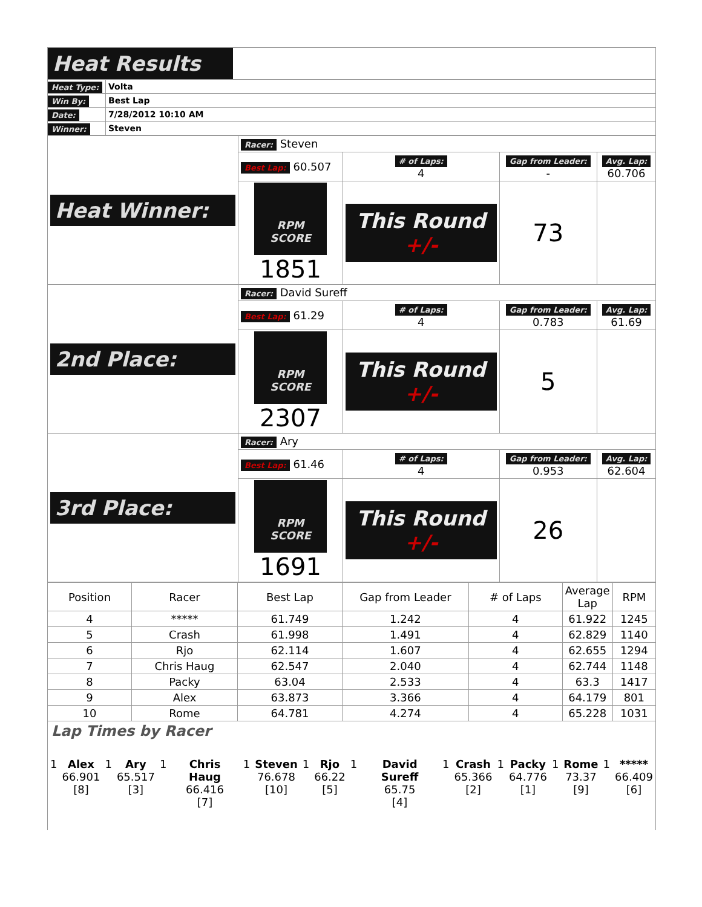| Heat Results | |
| Heat Type: | Volta |
| Win By: | Best Lap |
| Date: | 7/28/2012 10:10 AM |
| Winner: | Steven |
| Heat Winner: | Racer: Steven | | | |
| | Best Lap: 60.507 | # of Laps: 4 | Gap from Leader: - | Avg. Lap: 60.706 |
| | RPM SCORE 1851 | This Round +/- | 73 | |
| 2nd Place: | Racer: David Sureff | | | |
| | Best Lap: 61.29 | # of Laps: 4 | Gap from Leader: 0.783 | Avg. Lap: 61.69 |
| | RPM SCORE 2307 | This Round +/- | 5 | |
| 3rd Place: | Racer: Ary | | | |
| | Best Lap: 61.46 | # of Laps: 4 | Gap from Leader: 0.953 | Avg. Lap: 62.604 |
| | RPM SCORE 1691 | This Round +/- | 26 | |
| Position | Racer | Best Lap | Gap from Leader | # of Laps | Average Lap | RPM |
| 4 | ***** | 61.749 | 1.242 | 4 | 61.922 | 1245 |
| 5 | Crash | 61.998 | 1.491 | 4 | 62.829 | 1140 |
| 6 | Rjo | 62.114 | 1.607 | 4 | 62.655 | 1294 |
| 7 | Chris Haug | 62.547 | 2.040 | 4 | 62.744 | 1148 |
| 8 | Packy | 63.04 | 2.533 | 4 | 63.3 | 1417 |
| 9 | Alex | 63.873 | 3.366 | 4 | 64.179 | 801 |
| 10 | Rome | 64.781 | 4.274 | 4 | 65.228 | 1031 |
Lap Times by Racer
| 1 | Alex 66.901 [8] | 1 | Ary 65.517 [3] | 1 | Chris Haug 66.416 [7] | 1 | Steven 76.678 [10] | 1 | Rjo 66.22 [5] | 1 | David Sureff 65.75 [4] | 1 | Crash 65.366 [2] | 1 | Packy 64.776 [1] | 1 | Rome 73.37 [9] | 1 | ***** 66.409 [6] |